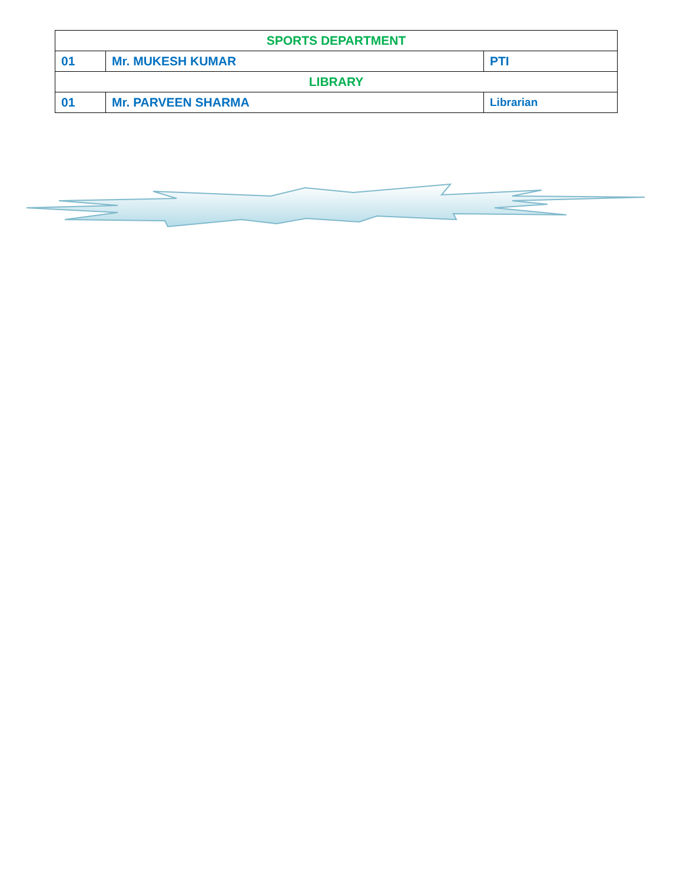| SPORTS DEPARTMENT | | |
| --- | --- | --- |
| 01 | Mr. MUKESH KUMAR | PTI |
| LIBRARY | | |
| 01 | Mr. PARVEEN SHARMA | Librarian |